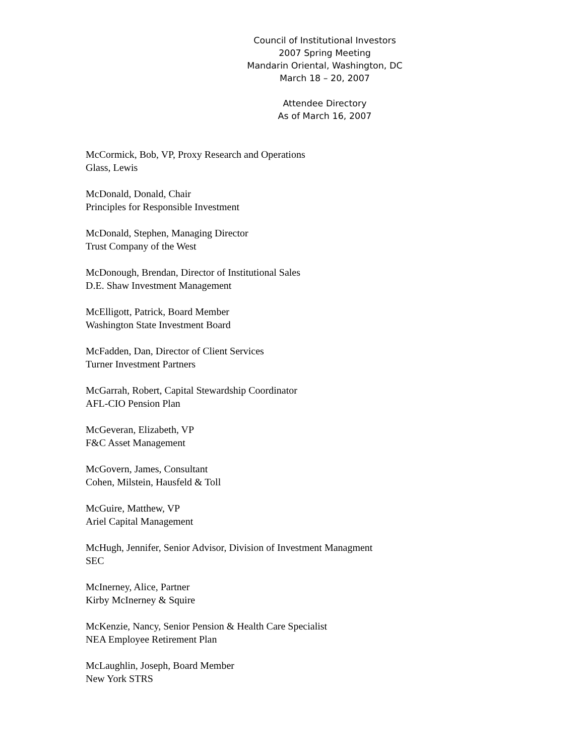Council of Institutional Investors
2007 Spring Meeting
Mandarin Oriental, Washington, DC
March 18 – 20, 2007
Attendee Directory
As of March 16, 2007
McCormick, Bob, VP, Proxy Research and Operations
Glass, Lewis
McDonald, Donald, Chair
Principles for Responsible Investment
McDonald, Stephen, Managing Director
Trust Company of the West
McDonough, Brendan, Director of Institutional Sales
D.E. Shaw Investment Management
McElligott, Patrick, Board Member
Washington State Investment Board
McFadden, Dan, Director of Client Services
Turner Investment Partners
McGarrah, Robert, Capital Stewardship Coordinator
AFL-CIO Pension Plan
McGeveran, Elizabeth, VP
F&C Asset Management
McGovern, James, Consultant
Cohen, Milstein, Hausfeld & Toll
McGuire, Matthew, VP
Ariel Capital Management
McHugh, Jennifer, Senior Advisor, Division of Investment Managment
SEC
McInerney, Alice, Partner
Kirby McInerney & Squire
McKenzie, Nancy, Senior Pension & Health Care Specialist
NEA Employee Retirement Plan
McLaughlin, Joseph, Board Member
New York STRS